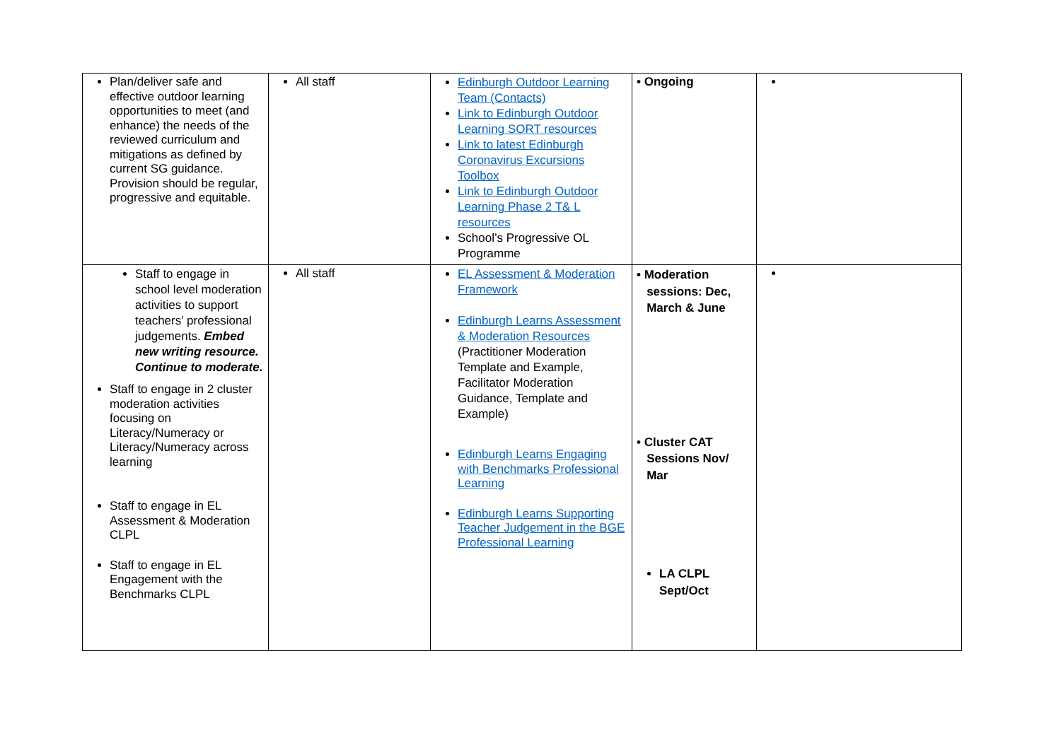| Plan/deliver safe and effective outdoor learning opportunities to meet (and enhance) the needs of the reviewed curriculum and mitigations as defined by current SG guidance. Provision should be regular, progressive and equitable. | All staff | Edinburgh Outdoor Learning Team (Contacts) Link to Edinburgh Outdoor Learning SORT resources Link to latest Edinburgh Coronavirus Excursions Toolbox Link to Edinburgh Outdoor Learning Phase 2 T& L resources School’s Progressive OL Programme | • Ongoing | |
| Staff to engage in school level moderation activities to support teachers’ professional judgements. Embed new writing resource. Continue to moderate. Staff to engage in 2 cluster moderation activities focusing on Literacy/Numeracy or Literacy/Numeracy across learning Staff to engage in EL Assessment & Moderation CLPL Staff to engage in EL Engagement with the Benchmarks CLPL | All staff | EL Assessment & Moderation Framework Edinburgh Learns Assessment & Moderation Resources (Practitioner Moderation Template and Example, Facilitator Moderation Guidance, Template and Example) Edinburgh Learns Engaging with Benchmarks Professional Learning Edinburgh Learns Supporting Teacher Judgement in the BGE Professional Learning | • Moderation sessions: Dec, March & June • Cluster CAT Sessions Nov/ Mar LA CLPL Sept/Oct | |